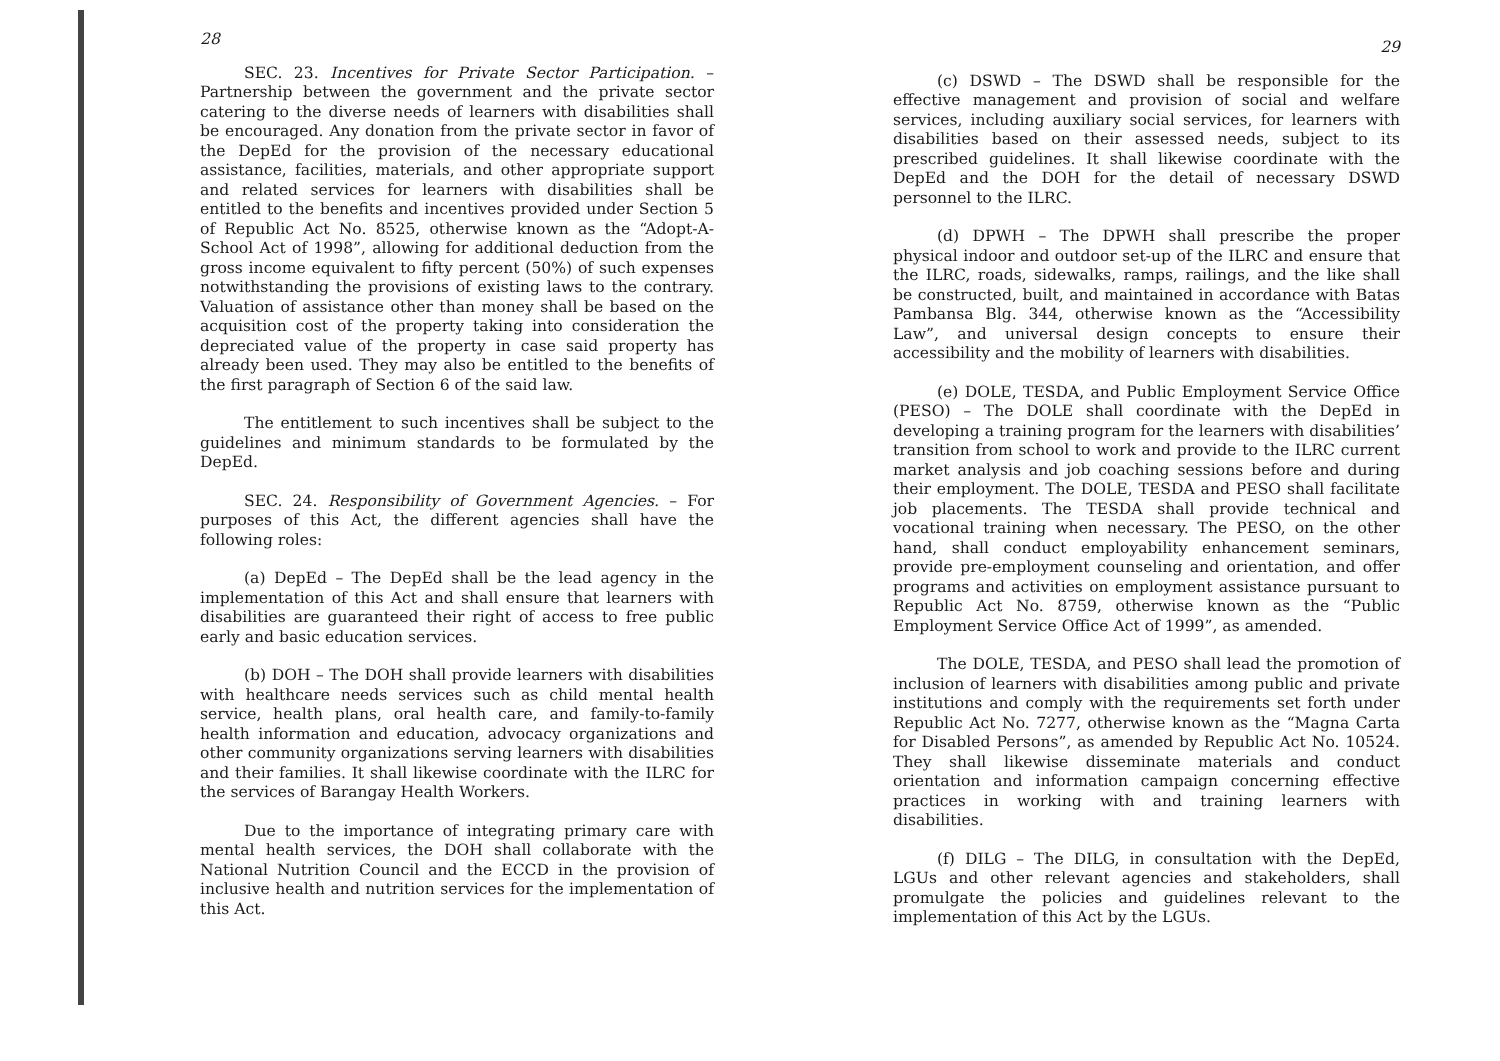28
SEC. 23. Incentives for Private Sector Participation. – Partnership between the government and the private sector catering to the diverse needs of learners with disabilities shall be encouraged. Any donation from the private sector in favor of the DepEd for the provision of the necessary educational assistance, facilities, materials, and other appropriate support and related services for learners with disabilities shall be entitled to the benefits and incentives provided under Section 5 of Republic Act No. 8525, otherwise known as the “Adopt-A-School Act of 1998”, allowing for additional deduction from the gross income equivalent to fifty percent (50%) of such expenses notwithstanding the provisions of existing laws to the contrary. Valuation of assistance other than money shall be based on the acquisition cost of the property taking into consideration the depreciated value of the property in case said property has already been used. They may also be entitled to the benefits of the first paragraph of Section 6 of the said law.
The entitlement to such incentives shall be subject to the guidelines and minimum standards to be formulated by the DepEd.
SEC. 24. Responsibility of Government Agencies. – For purposes of this Act, the different agencies shall have the following roles:
(a) DepEd – The DepEd shall be the lead agency in the implementation of this Act and shall ensure that learners with disabilities are guaranteed their right of access to free public early and basic education services.
(b) DOH – The DOH shall provide learners with disabilities with healthcare needs services such as child mental health service, health plans, oral health care, and family-to-family health information and education, advocacy organizations and other community organizations serving learners with disabilities and their families. It shall likewise coordinate with the ILRC for the services of Barangay Health Workers.
Due to the importance of integrating primary care with mental health services, the DOH shall collaborate with the National Nutrition Council and the ECCD in the provision of inclusive health and nutrition services for the implementation of this Act.
29
(c) DSWD – The DSWD shall be responsible for the effective management and provision of social and welfare services, including auxiliary social services, for learners with disabilities based on their assessed needs, subject to its prescribed guidelines. It shall likewise coordinate with the DepEd and the DOH for the detail of necessary DSWD personnel to the ILRC.
(d) DPWH – The DPWH shall prescribe the proper physical indoor and outdoor set-up of the ILRC and ensure that the ILRC, roads, sidewalks, ramps, railings, and the like shall be constructed, built, and maintained in accordance with Batas Pambansa Blg. 344, otherwise known as the “Accessibility Law”, and universal design concepts to ensure their accessibility and the mobility of learners with disabilities.
(e) DOLE, TESDA, and Public Employment Service Office (PESO) – The DOLE shall coordinate with the DepEd in developing a training program for the learners with disabilities’ transition from school to work and provide to the ILRC current market analysis and job coaching sessions before and during their employment. The DOLE, TESDA and PESO shall facilitate job placements. The TESDA shall provide technical and vocational training when necessary. The PESO, on the other hand, shall conduct employability enhancement seminars, provide pre-employment counseling and orientation, and offer programs and activities on employment assistance pursuant to Republic Act No. 8759, otherwise known as the “Public Employment Service Office Act of 1999”, as amended.
The DOLE, TESDA, and PESO shall lead the promotion of inclusion of learners with disabilities among public and private institutions and comply with the requirements set forth under Republic Act No. 7277, otherwise known as the “Magna Carta for Disabled Persons”, as amended by Republic Act No. 10524. They shall likewise disseminate materials and conduct orientation and information campaign concerning effective practices in working with and training learners with disabilities.
(f) DILG – The DILG, in consultation with the DepEd, LGUs and other relevant agencies and stakeholders, shall promulgate the policies and guidelines relevant to the implementation of this Act by the LGUs.